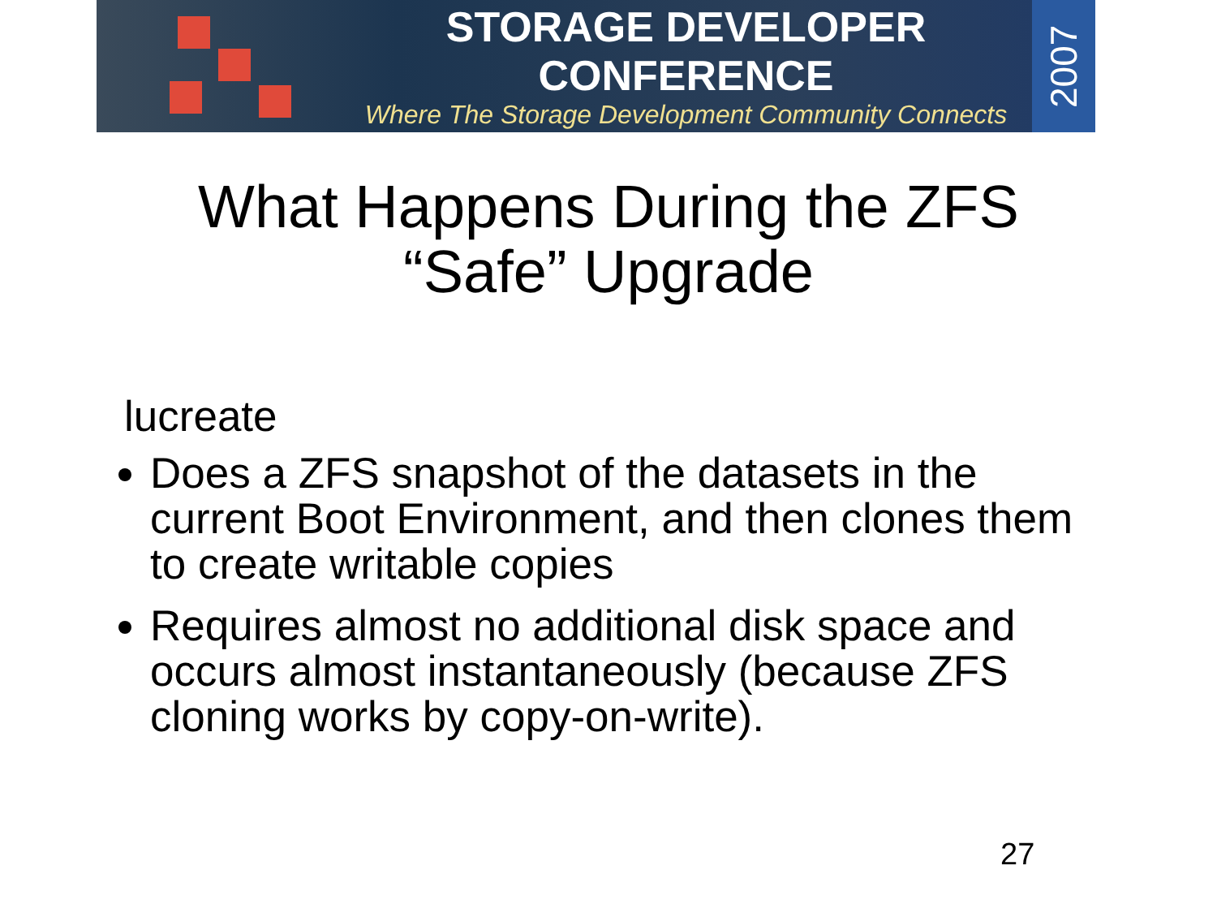STORAGE DEVELOPER CONFERENCE
Where The Storage Development Community Connects
2007
What Happens During the ZFS
“Safe” Upgrade
lucreate
Does a ZFS snapshot of the datasets in the current Boot Environment, and then clones them to create writable copies
Requires almost no additional disk space and occurs almost instantaneously (because ZFS cloning works by copy-on-write).
27